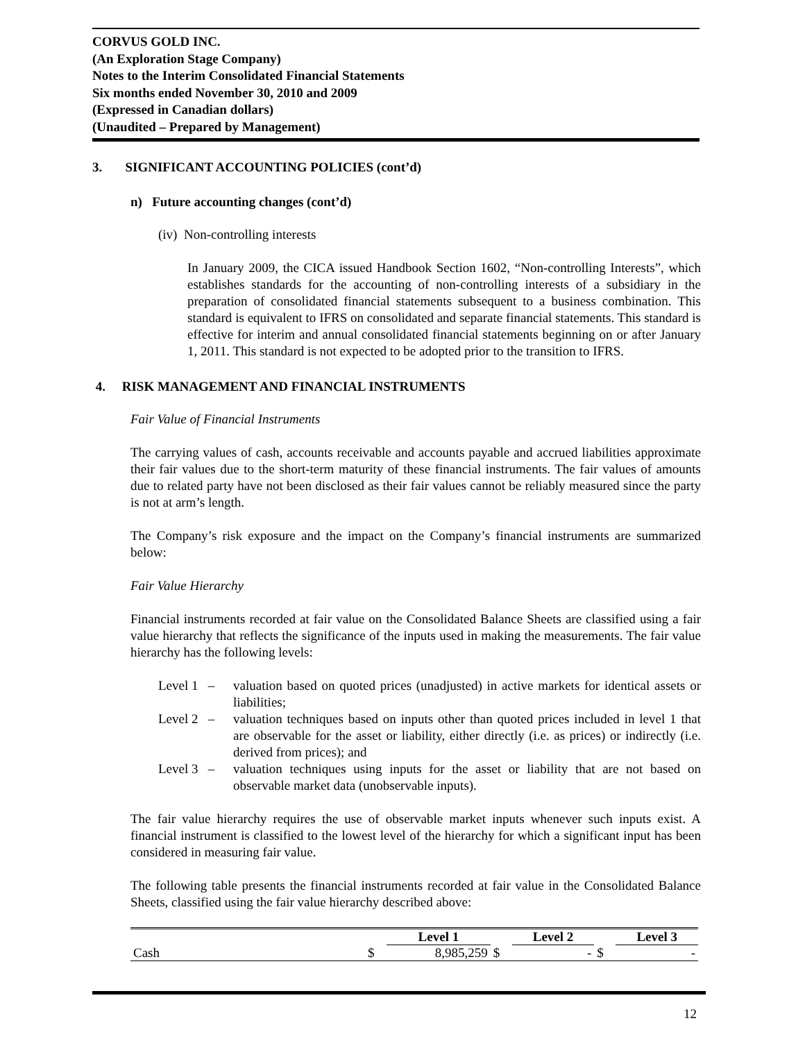CORVUS GOLD INC.
(An Exploration Stage Company)
Notes to the Interim Consolidated Financial Statements
Six months ended November 30, 2010 and 2009
(Expressed in Canadian dollars)
(Unaudited – Prepared by Management)
3. SIGNIFICANT ACCOUNTING POLICIES (cont’d)
n) Future accounting changes (cont’d)
(iv) Non-controlling interests
In January 2009, the CICA issued Handbook Section 1602, “Non-controlling Interests”, which establishes standards for the accounting of non-controlling interests of a subsidiary in the preparation of consolidated financial statements subsequent to a business combination. This standard is equivalent to IFRS on consolidated and separate financial statements. This standard is effective for interim and annual consolidated financial statements beginning on or after January 1, 2011. This standard is not expected to be adopted prior to the transition to IFRS.
4. RISK MANAGEMENT AND FINANCIAL INSTRUMENTS
Fair Value of Financial Instruments
The carrying values of cash, accounts receivable and accounts payable and accrued liabilities approximate their fair values due to the short-term maturity of these financial instruments. The fair values of amounts due to related party have not been disclosed as their fair values cannot be reliably measured since the party is not at arm’s length.
The Company’s risk exposure and the impact on the Company’s financial instruments are summarized below:
Fair Value Hierarchy
Financial instruments recorded at fair value on the Consolidated Balance Sheets are classified using a fair value hierarchy that reflects the significance of the inputs used in making the measurements. The fair value hierarchy has the following levels:
Level 1 –
valuation based on quoted prices (unadjusted) in active markets for identical assets or liabilities;
Level 2 –
valuation techniques based on inputs other than quoted prices included in level 1 that are observable for the asset or liability, either directly (i.e. as prices) or indirectly (i.e. derived from prices); and
Level 3 –
valuation techniques using inputs for the asset or liability that are not based on observable market data (unobservable inputs).
The fair value hierarchy requires the use of observable market inputs whenever such inputs exist. A financial instrument is classified to the lowest level of the hierarchy for which a significant input has been considered in measuring fair value.
The following table presents the financial instruments recorded at fair value in the Consolidated Balance Sheets, classified using the fair value hierarchy described above:
| | | Level 1 | | Level 2 | | Level 3 |
| --- | --- | --- | --- | --- | --- | --- |
| Cash | $ | 8,985,259 | $ | - | $ | - |
12